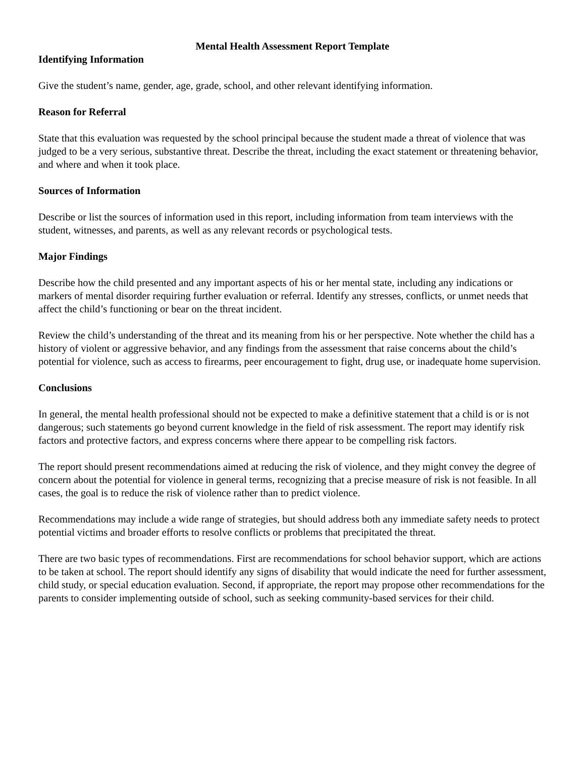Mental Health Assessment Report Template
Identifying Information
Give the student’s name, gender, age, grade, school, and other relevant identifying information.
Reason for Referral
State that this evaluation was requested by the school principal because the student made a threat of violence that was judged to be a very serious, substantive threat. Describe the threat, including the exact statement or threatening behavior, and where and when it took place.
Sources of Information
Describe or list the sources of information used in this report, including information from team interviews with the student, witnesses, and parents, as well as any relevant records or psychological tests.
Major Findings
Describe how the child presented and any important aspects of his or her mental state, including any indications or markers of mental disorder requiring further evaluation or referral. Identify any stresses, conflicts, or unmet needs that affect the child’s functioning or bear on the threat incident.
Review the child’s understanding of the threat and its meaning from his or her perspective. Note whether the child has a history of violent or aggressive behavior, and any findings from the assessment that raise concerns about the child’s potential for violence, such as access to firearms, peer encouragement to fight, drug use, or inadequate home supervision.
Conclusions
In general, the mental health professional should not be expected to make a definitive statement that a child is or is not dangerous; such statements go beyond current knowledge in the field of risk assessment. The report may identify risk factors and protective factors, and express concerns where there appear to be compelling risk factors.
The report should present recommendations aimed at reducing the risk of violence, and they might convey the degree of concern about the potential for violence in general terms, recognizing that a precise measure of risk is not feasible. In all cases, the goal is to reduce the risk of violence rather than to predict violence.
Recommendations may include a wide range of strategies, but should address both any immediate safety needs to protect potential victims and broader efforts to resolve conflicts or problems that precipitated the threat.
There are two basic types of recommendations. First are recommendations for school behavior support, which are actions to be taken at school. The report should identify any signs of disability that would indicate the need for further assessment, child study, or special education evaluation. Second, if appropriate, the report may propose other recommendations for the parents to consider implementing outside of school, such as seeking community-based services for their child.